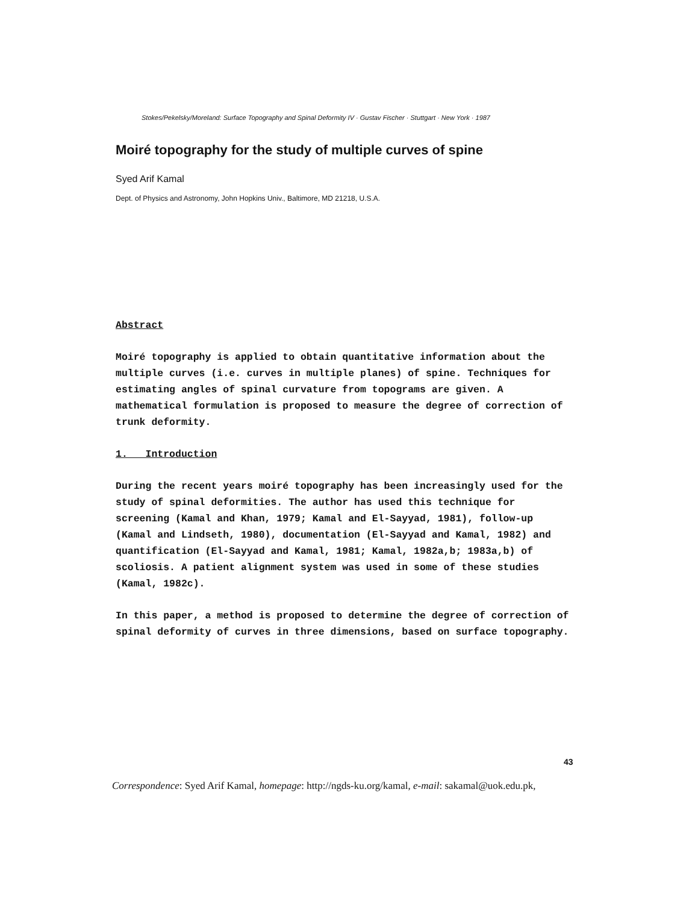Stokes/Pekelsky/Moreland: Surface Topography and Spinal Deformity IV · Gustav Fischer · Stuttgart · New York · 1987
Moiré topography for the study of multiple curves of spine
Syed Arif Kamal
Dept. of Physics and Astronomy, John Hopkins Univ., Baltimore, MD 21218, U.S.A.
Abstract
Moiré topography is applied to obtain quantitative information about the multiple curves (i.e. curves in multiple planes) of spine. Techniques for estimating angles of spinal curvature from topograms are given. A mathematical formulation is proposed to measure the degree of correction of trunk deformity.
1. Introduction
During the recent years moiré topography has been increasingly used for the study of spinal deformities. The author has used this technique for screening (Kamal and Khan, 1979; Kamal and El-Sayyad, 1981), follow-up (Kamal and Lindseth, 1980), documentation (El-Sayyad and Kamal, 1982) and quantification (El-Sayyad and Kamal, 1981; Kamal, 1982a,b; 1983a,b) of scoliosis. A patient alignment system was used in some of these studies (Kamal, 1982c).
In this paper, a method is proposed to determine the degree of correction of spinal deformity of curves in three dimensions, based on surface topography.
43
Correspondence: Syed Arif Kamal, homepage: http://ngds-ku.org/kamal, e-mail: sakamal@uok.edu.pk,